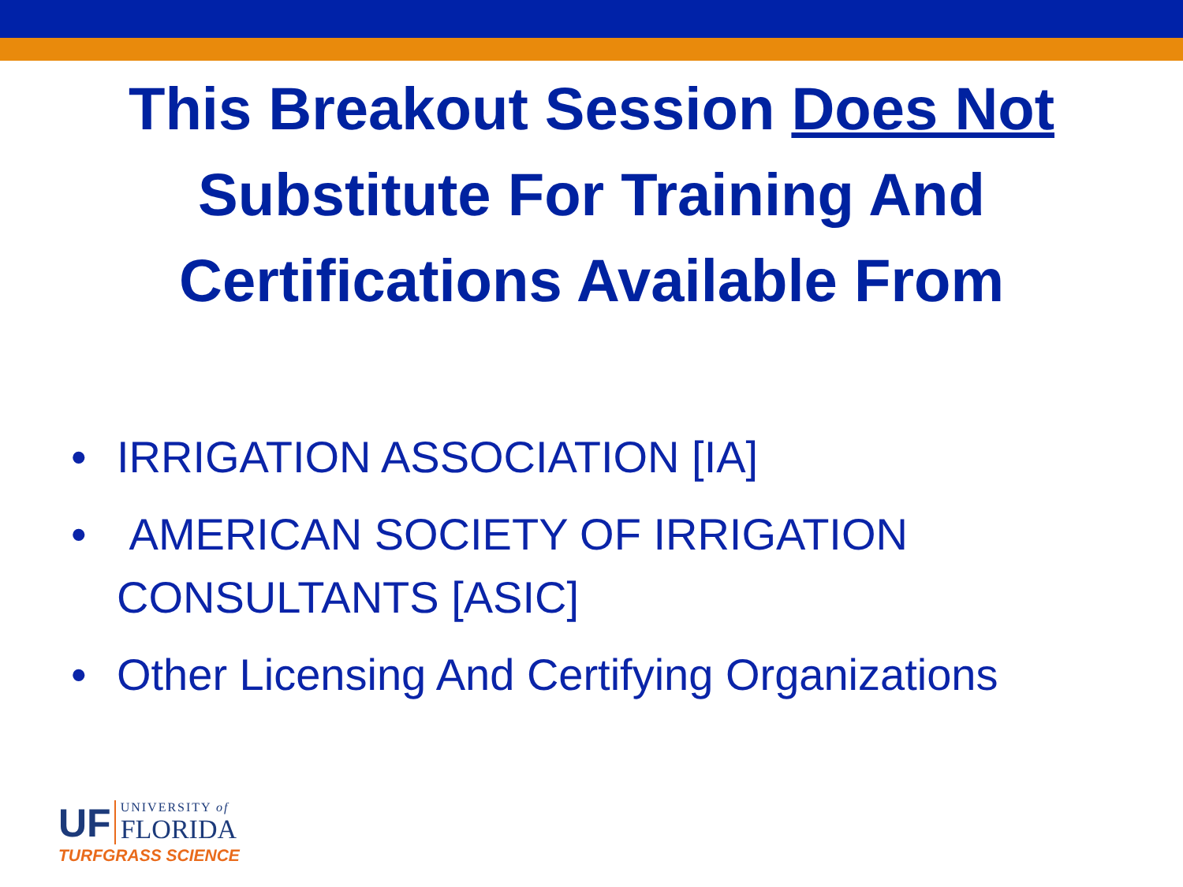This Breakout Session Does Not
Substitute For Training And
Certifications Available From
• IRRIGATION ASSOCIATION [IA]
• AMERICAN SOCIETY OF IRRIGATION CONSULTANTS [ASIC]
• Other Licensing And Certifying Organizations
UF UNIVERSITY of
FLORIDA
TURFGRASS SCIENCE